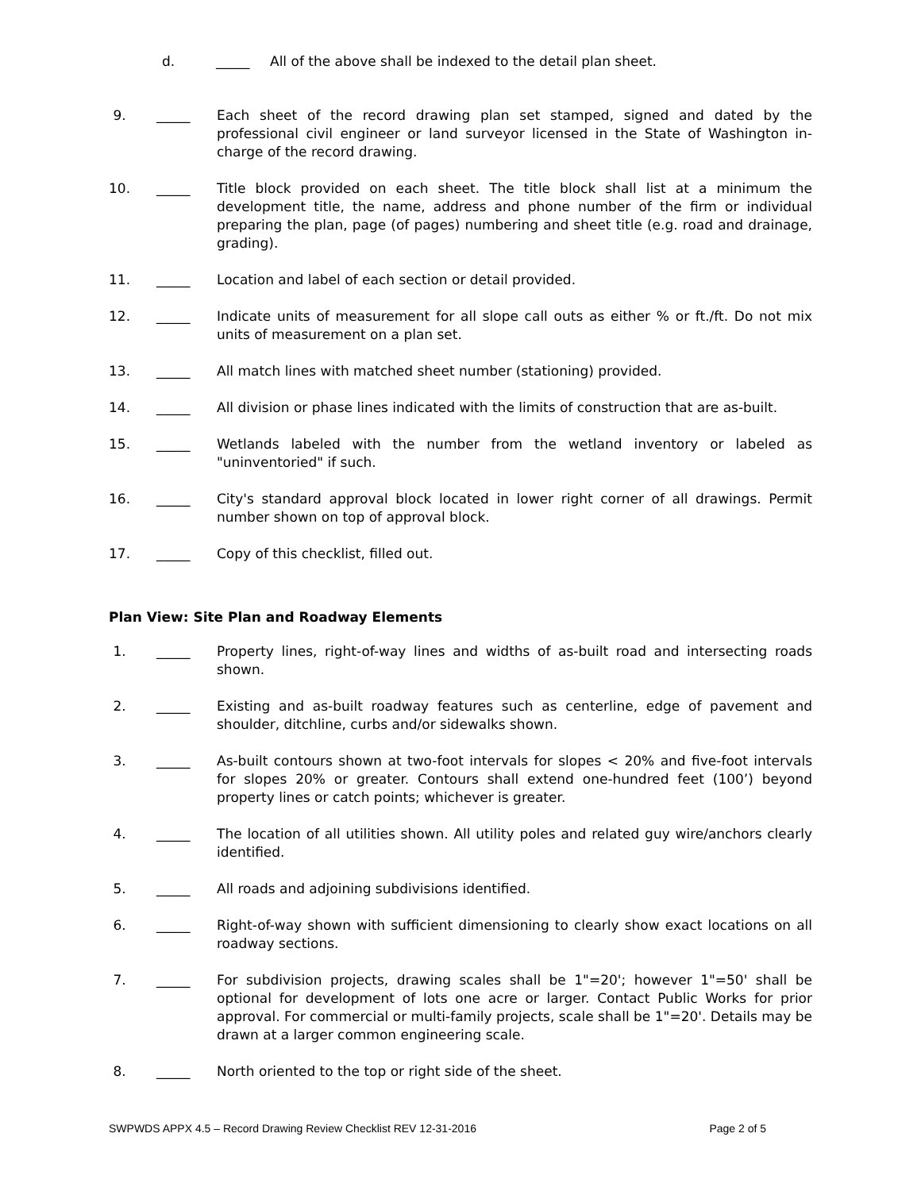d. _____ All of the above shall be indexed to the detail plan sheet.
9. _____ Each sheet of the record drawing plan set stamped, signed and dated by the professional civil engineer or land surveyor licensed in the State of Washington in-charge of the record drawing.
10. _____ Title block provided on each sheet. The title block shall list at a minimum the development title, the name, address and phone number of the firm or individual preparing the plan, page (of pages) numbering and sheet title (e.g. road and drainage, grading).
11. _____ Location and label of each section or detail provided.
12. _____ Indicate units of measurement for all slope call outs as either % or ft./ft. Do not mix units of measurement on a plan set.
13. _____ All match lines with matched sheet number (stationing) provided.
14. _____ All division or phase lines indicated with the limits of construction that are as-built.
15. _____ Wetlands labeled with the number from the wetland inventory or labeled as "uninventoried" if such.
16. _____ City's standard approval block located in lower right corner of all drawings. Permit number shown on top of approval block.
17. _____ Copy of this checklist, filled out.
Plan View: Site Plan and Roadway Elements
1. _____ Property lines, right-of-way lines and widths of as-built road and intersecting roads shown.
2. _____ Existing and as-built roadway features such as centerline, edge of pavement and shoulder, ditchline, curbs and/or sidewalks shown.
3. _____ As-built contours shown at two-foot intervals for slopes < 20% and five-foot intervals for slopes 20% or greater. Contours shall extend one-hundred feet (100’) beyond property lines or catch points; whichever is greater.
4. _____ The location of all utilities shown. All utility poles and related guy wire/anchors clearly identified.
5. _____ All roads and adjoining subdivisions identified.
6. _____ Right-of-way shown with sufficient dimensioning to clearly show exact locations on all roadway sections.
7. _____ For subdivision projects, drawing scales shall be 1"=20'; however 1"=50' shall be optional for development of lots one acre or larger. Contact Public Works for prior approval. For commercial or multi-family projects, scale shall be 1"=20'. Details may be drawn at a larger common engineering scale.
8. _____ North oriented to the top or right side of the sheet.
SWPWDS APPX 4.5 – Record Drawing Review Checklist REV 12-31-2016 Page 2 of 5